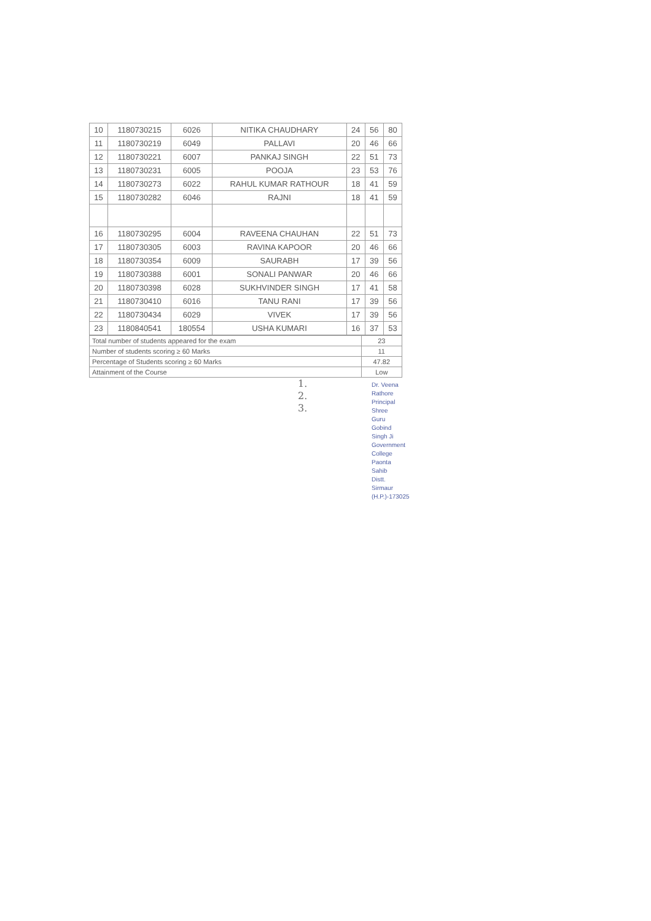| 10 | 1180730215 | 6026 | NITIKA CHAUDHARY | 24 | 56 | 80 |
| 11 | 1180730219 | 6049 | PALLAVI | 20 | 46 | 66 |
| 12 | 1180730221 | 6007 | PANKAJ SINGH | 22 | 51 | 73 |
| 13 | 1180730231 | 6005 | POOJA | 23 | 53 | 76 |
| 14 | 1180730273 | 6022 | RAHUL KUMAR RATHOUR | 18 | 41 | 59 |
| 15 | 1180730282 | 6046 | RAJNI | 18 | 41 | 59 |
| 16 | 1180730295 | 6004 | RAVEENA CHAUHAN | 22 | 51 | 73 |
| 17 | 1180730305 | 6003 | RAVINA KAPOOR | 20 | 46 | 66 |
| 18 | 1180730354 | 6009 | SAURABH | 17 | 39 | 56 |
| 19 | 1180730388 | 6001 | SONALI PANWAR | 20 | 46 | 66 |
| 20 | 1180730398 | 6028 | SUKHVINDER SINGH | 17 | 41 | 58 |
| 21 | 1180730410 | 6016 | TANU RANI | 17 | 39 | 56 |
| 22 | 1180730434 | 6029 | VIVEK | 17 | 39 | 56 |
| 23 | 1180840541 | 180554 | USHA KUMARI | 16 | 37 | 53 |
| Total number of students appeared for the exam | 23 |
| Number of students scoring ≥ 60 Marks | 11 |
| Percentage of Students scoring ≥ 60 Marks | 47.82 |
| Attainment of the Course | Low |
1.
2.
3.
Dr. Veena Rathore
Principal
Shree Guru Gobind Singh Ji
Government College Paonta Sahib
Distt. Sirmaur (H.P.)-173025